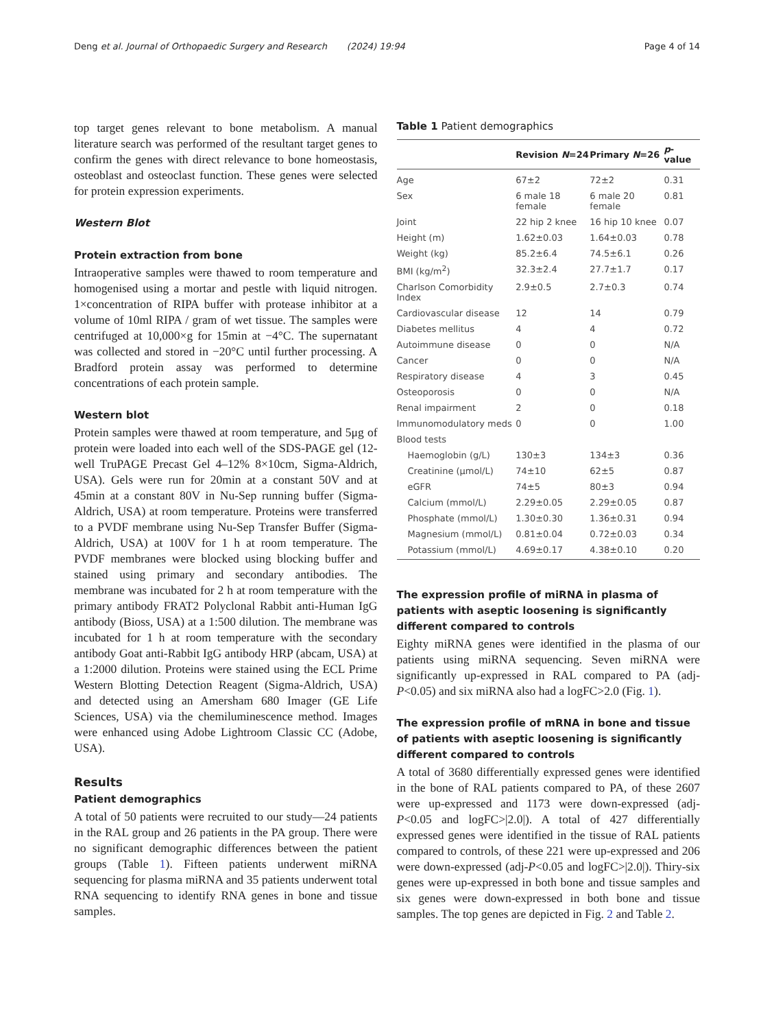Deng et al. Journal of Orthopaedic Surgery and Research (2024) 19:94 Page 4 of 14
top target genes relevant to bone metabolism. A manual literature search was performed of the resultant target genes to confirm the genes with direct relevance to bone homeostasis, osteoblast and osteoclast function. These genes were selected for protein expression experiments.
Western Blot
Protein extraction from bone
Intraoperative samples were thawed to room temperature and homogenised using a mortar and pestle with liquid nitrogen. 1×concentration of RIPA buffer with protease inhibitor at a volume of 10ml RIPA / gram of wet tissue. The samples were centrifuged at 10,000×g for 15min at −4°C. The supernatant was collected and stored in −20°C until further processing. A Bradford protein assay was performed to determine concentrations of each protein sample.
Western blot
Protein samples were thawed at room temperature, and 5μg of protein were loaded into each well of the SDS-PAGE gel (12- well TruPAGE Precast Gel 4–12% 8×10cm, Sigma-Aldrich, USA). Gels were run for 20min at a constant 50V and at 45min at a constant 80V in Nu-Sep running buffer (Sigma-Aldrich, USA) at room temperature. Proteins were transferred to a PVDF membrane using Nu-Sep Transfer Buffer (Sigma-Aldrich, USA) at 100V for 1 h at room temperature. The PVDF membranes were blocked using blocking buffer and stained using primary and secondary antibodies. The membrane was incubated for 2 h at room temperature with the primary antibody FRAT2 Polyclonal Rabbit anti-Human IgG antibody (Bioss, USA) at a 1:500 dilution. The membrane was incubated for 1 h at room temperature with the secondary antibody Goat anti-Rabbit IgG antibody HRP (abcam, USA) at a 1:2000 dilution. Proteins were stained using the ECL Prime Western Blotting Detection Reagent (Sigma-Aldrich, USA) and detected using an Amersham 680 Imager (GE Life Sciences, USA) via the chemiluminescence method. Images were enhanced using Adobe Lightroom Classic CC (Adobe, USA).
Results
Patient demographics
A total of 50 patients were recruited to our study—24 patients in the RAL group and 26 patients in the PA group. There were no significant demographic differences between the patient groups (Table 1). Fifteen patients underwent miRNA sequencing for plasma miRNA and 35 patients underwent total RNA sequencing to identify RNA genes in bone and tissue samples.
Table 1 Patient demographics
| | Revision N =24 | Primary N =26 | p -value |
| --- | --- | --- | --- |
| Age | 67±2 | 72±2 | 0.31 |
| Sex | 6 male 18 female | 6 male 20 female | 0.81 |
| Joint | 22 hip 2 knee | 16 hip 10 knee | 0.07 |
| Height (m) | 1.62±0.03 | 1.64±0.03 | 0.78 |
| Weight (kg) | 85.2±6.4 | 74.5±6.1 | 0.26 |
| BMI (kg/m<sup>2</sup>) | 32.3±2.4 | 27.7±1.7 | 0.17 |
| Charlson Comorbidity Index | 2.9±0.5 | 2.7±0.3 | 0.74 |
| Cardiovascular disease | 12 | 14 | 0.79 |
| Diabetes mellitus | 4 | 4 | 0.72 |
| Autoimmune disease | 0 | 0 | N/A |
| Cancer | 0 | 0 | N/A |
| Respiratory disease | 4 | 3 | 0.45 |
| Osteoporosis | 0 | 0 | N/A |
| Renal impairment | 2 | 0 | 0.18 |
| Immunomodulatory meds | 0 | 0 | 1.00 |
| Blood tests | | | |
| Haemoglobin (g/L) | 130±3 | 134±3 | 0.36 |
| Creatinine (μmol/L) | 74±10 | 62±5 | 0.87 |
| eGFR | 74±5 | 80±3 | 0.94 |
| Calcium (mmol/L) | 2.29±0.05 | 2.29±0.05 | 0.87 |
| Phosphate (mmol/L) | 1.30±0.30 | 1.36±0.31 | 0.94 |
| Magnesium (mmol/L) | 0.81±0.04 | 0.72±0.03 | 0.34 |
| Potassium (mmol/L) | 4.69±0.17 | 4.38±0.10 | 0.20 |
The expression profile of miRNA in plasma of patients with aseptic loosening is significantly different compared to controls
Eighty miRNA genes were identified in the plasma of our patients using miRNA sequencing. Seven miRNA were significantly up-expressed in RAL compared to PA (adj-P<0.05) and six miRNA also had a logFC>2.0 (Fig. 1).
The expression profile of mRNA in bone and tissue of patients with aseptic loosening is significantly different compared to controls
A total of 3680 differentially expressed genes were identified in the bone of RAL patients compared to PA, of these 2607 were up-expressed and 1173 were down-expressed (adj-P<0.05 and logFC>|2.0|). A total of 427 differentially expressed genes were identified in the tissue of RAL patients compared to controls, of these 221 were up-expressed and 206 were down-expressed (adj-P<0.05 and logFC>|2.0|). Thiry-six genes were up-expressed in both bone and tissue samples and six genes were down-expressed in both bone and tissue samples. The top genes are depicted in Fig. 2 and Table 2.